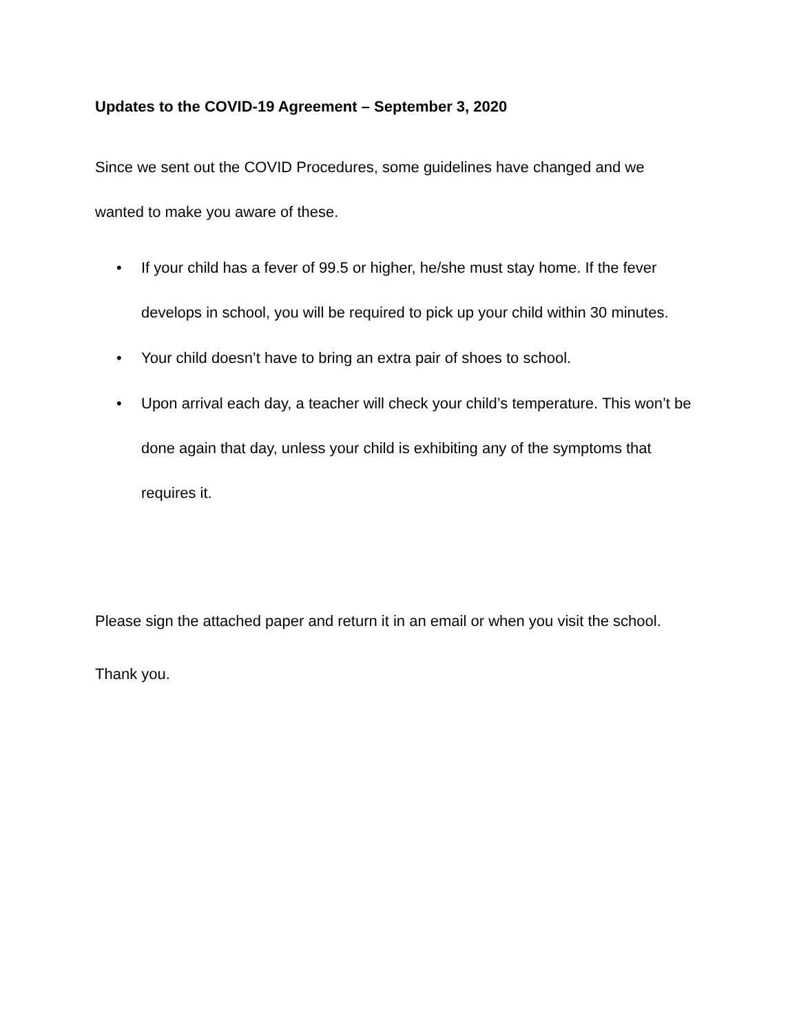Updates to the COVID-19 Agreement – September 3, 2020
Since we sent out the COVID Procedures, some guidelines have changed and we wanted to make you aware of these.
• If your child has a fever of 99.5 or higher, he/she must stay home. If the fever develops in school, you will be required to pick up your child within 30 minutes.
• Your child doesn’t have to bring an extra pair of shoes to school.
• Upon arrival each day, a teacher will check your child’s temperature. This won’t be done again that day, unless your child is exhibiting any of the symptoms that requires it.
Please sign the attached paper and return it in an email or when you visit the school.
Thank you.